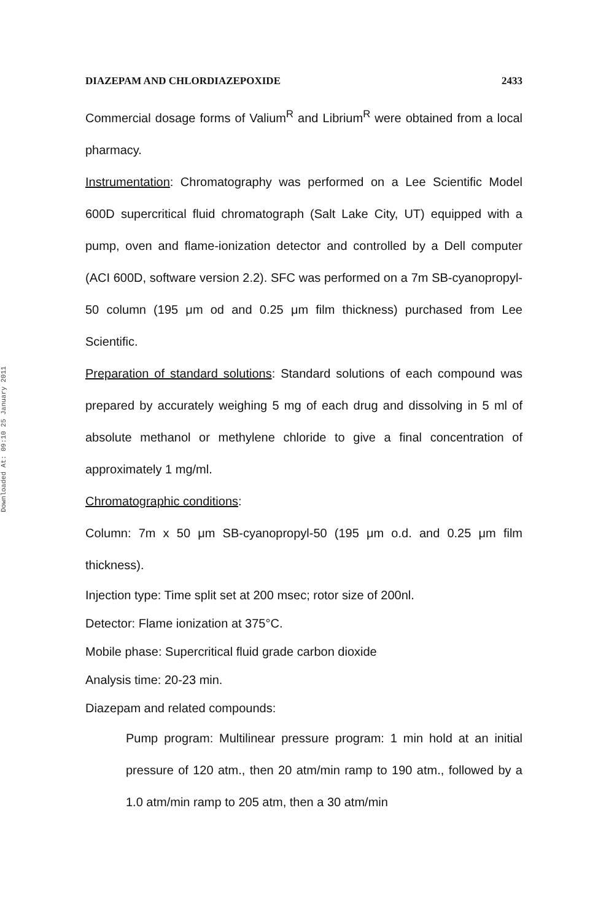Downloaded At: 09:10 25 January 2011
DIAZEPAM AND CHLORDIAZEPOXIDE 2433
Commercial dosage forms of Valium<sup>R</sup> and Librium<sup>R</sup> were obtained from a local pharmacy.
Instrumentation: Chromatography was performed on a Lee Scientific Model 600D supercritical fluid chromatograph (Salt Lake City, UT) equipped with a pump, oven and flame-ionization detector and controlled by a Dell computer (ACI 600D, software version 2.2). SFC was performed on a 7m SB-cyanopropyl-50 column (195 μm od and 0.25 μm film thickness) purchased from Lee Scientific.
Preparation of standard solutions: Standard solutions of each compound was prepared by accurately weighing 5 mg of each drug and dissolving in 5 ml of absolute methanol or methylene chloride to give a final concentration of approximately 1 mg/ml.
Chromatographic conditions:
Column: 7m x 50 μm SB-cyanopropyl-50 (195 μm o.d. and 0.25 μm film thickness).
Injection type: Time split set at 200 msec; rotor size of 200nl.
Detector: Flame ionization at 375°C.
Mobile phase: Supercritical fluid grade carbon dioxide
Analysis time: 20-23 min.
Diazepam and related compounds:
Pump program: Multilinear pressure program: 1 min hold at an initial pressure of 120 atm., then 20 atm/min ramp to 190 atm., followed by a 1.0 atm/min ramp to 205 atm, then a 30 atm/min